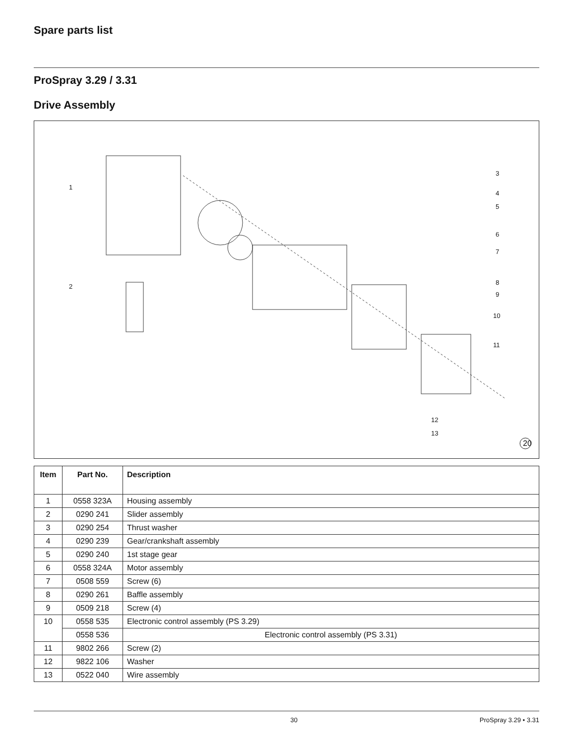Spare parts list
ProSpray 3.29 / 3.31
Drive Assembly
1
2
3
4
5
6
7
8
9
10
11
12
13
20
| Item | Part No. | Description |
| --- | --- | --- |
| 1 | 0558 323A | Housing assembly |
| 2 | 0290 241 | Slider assembly |
| 3 | 0290 254 | Thrust washer |
| 4 | 0290 239 | Gear/crankshaft assembly |
| 5 | 0290 240 | 1st stage gear |
| 6 | 0558 324A | Motor assembly |
| 7 | 0508 559 | Screw (6) |
| 8 | 0290 261 | Baffle assembly |
| 9 | 0509 218 | Screw (4) |
| 10 | 0558 535 | Electronic control assembly (PS 3.29) |
| | 0558 536 | Electronic control assembly (PS 3.31) |
| 11 | 9802 266 | Screw (2) |
| 12 | 9822 106 | Washer |
| 13 | 0522 040 | Wire assembly |
30 ProSpray 3.29 • 3.31